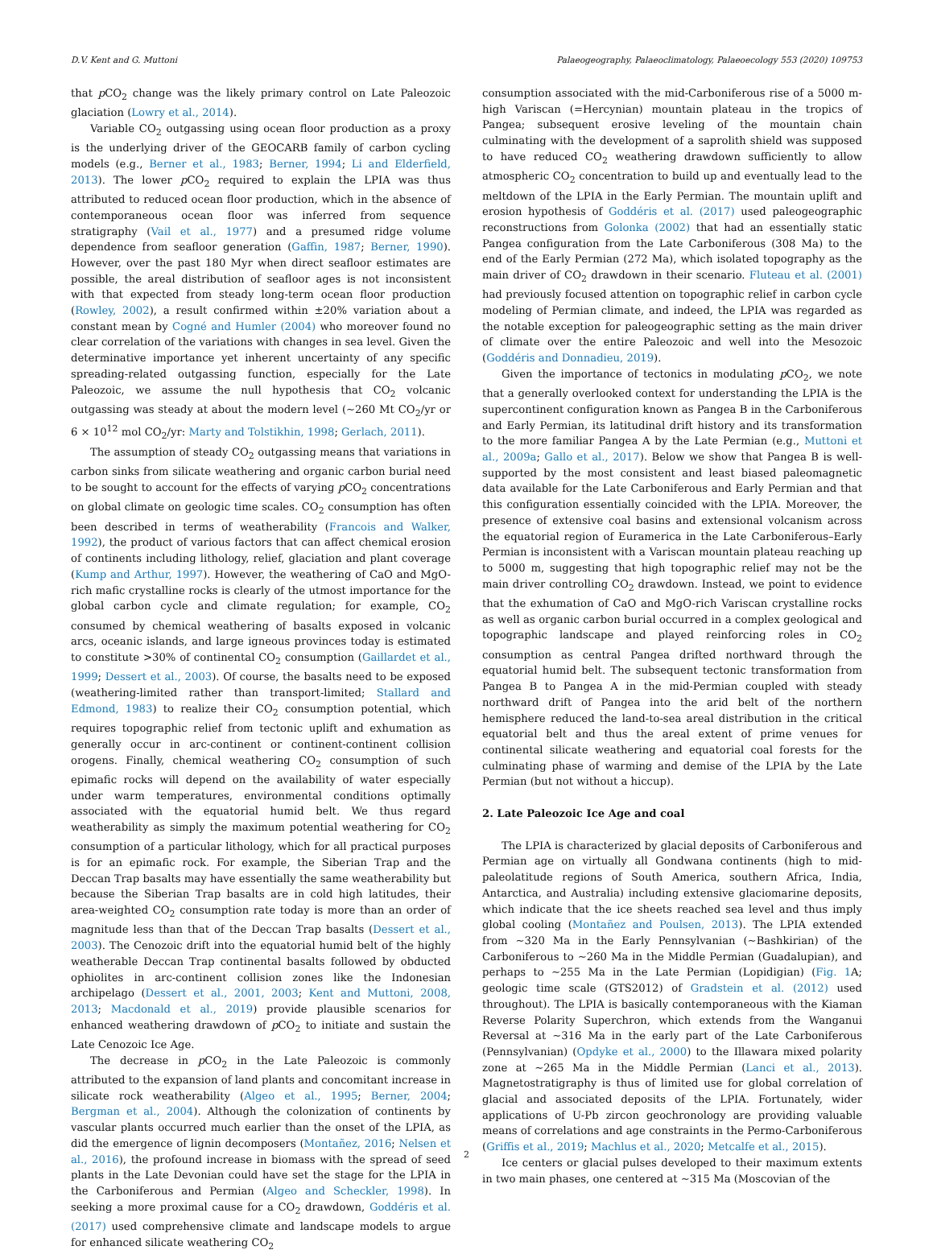D.V. Kent and G. Muttoni Palaeogeography, Palaeoclimatology, Palaeoecology 553 (2020) 109753
that p CO<sub>2</sub> change was the likely primary control on Late Paleozoic glaciation (Lowry et al., 2014).
Variable CO<sub>2</sub> outgassing using ocean floor production as a proxy is the underlying driver of the GEOCARB family of carbon cycling models (e.g., Berner et al., 1983; Berner, 1994; Li and Elderfield, 2013). The lower p CO<sub>2</sub> required to explain the LPIA was thus attributed to reduced ocean floor production, which in the absence of contemporaneous ocean floor was inferred from sequence stratigraphy (Vail et al., 1977) and a presumed ridge volume dependence from seafloor generation (Gaffin, 1987; Berner, 1990). However, over the past 180 Myr when direct seafloor estimates are possible, the areal distribution of seafloor ages is not inconsistent with that expected from steady long-term ocean floor production (Rowley, 2002), a result confirmed within ±20% variation about a constant mean by Cogné and Humler (2004) who moreover found no clear correlation of the variations with changes in sea level. Given the determinative importance yet inherent uncertainty of any specific spreading-related outgassing function, especially for the Late Paleozoic, we assume the null hypothesis that CO<sub>2</sub> volcanic outgassing was steady at about the modern level (~260 Mt CO<sub>2</sub>/yr or 6 × 10<sup>12</sup> mol CO<sub>2</sub>/yr: Marty and Tolstikhin, 1998; Gerlach, 2011).
The assumption of steady CO<sub>2</sub> outgassing means that variations in carbon sinks from silicate weathering and organic carbon burial need to be sought to account for the effects of varying p CO<sub>2</sub> concentrations on global climate on geologic time scales. CO<sub>2</sub> consumption has often been described in terms of weatherability (Francois and Walker, 1992), the product of various factors that can affect chemical erosion of continents including lithology, relief, glaciation and plant coverage (Kump and Arthur, 1997). However, the weathering of CaO and MgO-rich mafic crystalline rocks is clearly of the utmost importance for the global carbon cycle and climate regulation; for example, CO<sub>2</sub> consumed by chemical weathering of basalts exposed in volcanic arcs, oceanic islands, and large igneous provinces today is estimated to constitute >30% of continental CO<sub>2</sub> consumption (Gaillardet et al., 1999; Dessert et al., 2003). Of course, the basalts need to be exposed (weathering-limited rather than transport-limited; Stallard and Edmond, 1983) to realize their CO<sub>2</sub> consumption potential, which requires topographic relief from tectonic uplift and exhumation as generally occur in arc-continent or continent-continent collision orogens. Finally, chemical weathering CO<sub>2</sub> consumption of such epimafic rocks will depend on the availability of water especially under warm temperatures, environmental conditions optimally associated with the equatorial humid belt. We thus regard weatherability as simply the maximum potential weathering for CO<sub>2</sub> consumption of a particular lithology, which for all practical purposes is for an epimafic rock. For example, the Siberian Trap and the Deccan Trap basalts may have essentially the same weatherability but because the Siberian Trap basalts are in cold high latitudes, their area-weighted CO<sub>2</sub> consumption rate today is more than an order of magnitude less than that of the Deccan Trap basalts (Dessert et al., 2003). The Cenozoic drift into the equatorial humid belt of the highly weatherable Deccan Trap continental basalts followed by obducted ophiolites in arc-continent collision zones like the Indonesian archipelago (Dessert et al., 2001, 2003; Kent and Muttoni, 2008, 2013; Macdonald et al., 2019) provide plausible scenarios for enhanced weathering drawdown of p CO<sub>2</sub> to initiate and sustain the Late Cenozoic Ice Age.
The decrease in p CO<sub>2</sub> in the Late Paleozoic is commonly attributed to the expansion of land plants and concomitant increase in silicate rock weatherability (Algeo et al., 1995; Berner, 2004; Bergman et al., 2004). Although the colonization of continents by vascular plants occurred much earlier than the onset of the LPIA, as did the emergence of lignin decomposers (Montañez, 2016; Nelsen et al., 2016), the profound increase in biomass with the spread of seed plants in the Late Devonian could have set the stage for the LPIA in the Carboniferous and Permian (Algeo and Scheckler, 1998). In seeking a more proximal cause for a CO<sub>2</sub> drawdown, Goddéris et al. (2017) used comprehensive climate and landscape models to argue for enhanced silicate weathering CO<sub>2</sub>
consumption associated with the mid-Carboniferous rise of a 5000 m-high Variscan (=Hercynian) mountain plateau in the tropics of Pangea; subsequent erosive leveling of the mountain chain culminating with the development of a saprolith shield was supposed to have reduced CO<sub>2</sub> weathering drawdown sufficiently to allow atmospheric CO<sub>2</sub> concentration to build up and eventually lead to the meltdown of the LPIA in the Early Permian. The mountain uplift and erosion hypothesis of Goddéris et al. (2017) used paleogeographic reconstructions from Golonka (2002) that had an essentially static Pangea configuration from the Late Carboniferous (308 Ma) to the end of the Early Permian (272 Ma), which isolated topography as the main driver of CO<sub>2</sub> drawdown in their scenario. Fluteau et al. (2001) had previously focused attention on topographic relief in carbon cycle modeling of Permian climate, and indeed, the LPIA was regarded as the notable exception for paleogeographic setting as the main driver of climate over the entire Paleozoic and well into the Mesozoic (Goddéris and Donnadieu, 2019).
Given the importance of tectonics in modulating p CO<sub>2</sub>, we note that a generally overlooked context for understanding the LPIA is the supercontinent configuration known as Pangea B in the Carboniferous and Early Permian, its latitudinal drift history and its transformation to the more familiar Pangea A by the Late Permian (e.g., Muttoni et al., 2009a; Gallo et al., 2017). Below we show that Pangea B is well-supported by the most consistent and least biased paleomagnetic data available for the Late Carboniferous and Early Permian and that this configuration essentially coincided with the LPIA. Moreover, the presence of extensive coal basins and extensional volcanism across the equatorial region of Euramerica in the Late Carboniferous–Early Permian is inconsistent with a Variscan mountain plateau reaching up to 5000 m, suggesting that high topographic relief may not be the main driver controlling CO<sub>2</sub> drawdown. Instead, we point to evidence that the exhumation of CaO and MgO-rich Variscan crystalline rocks as well as organic carbon burial occurred in a complex geological and topographic landscape and played reinforcing roles in CO<sub>2</sub> consumption as central Pangea drifted northward through the equatorial humid belt. The subsequent tectonic transformation from Pangea B to Pangea A in the mid-Permian coupled with steady northward drift of Pangea into the arid belt of the northern hemisphere reduced the land-to-sea areal distribution in the critical equatorial belt and thus the areal extent of prime venues for continental silicate weathering and equatorial coal forests for the culminating phase of warming and demise of the LPIA by the Late Permian (but not without a hiccup).
2. Late Paleozoic Ice Age and coal
The LPIA is characterized by glacial deposits of Carboniferous and Permian age on virtually all Gondwana continents (high to mid-paleolatitude regions of South America, southern Africa, India, Antarctica, and Australia) including extensive glaciomarine deposits, which indicate that the ice sheets reached sea level and thus imply global cooling (Montañez and Poulsen, 2013). The LPIA extended from ~320 Ma in the Early Pennsylvanian (~Bashkirian) of the Carboniferous to ~260 Ma in the Middle Permian (Guadalupian), and perhaps to ~255 Ma in the Late Permian (Lopidigian) (Fig. 1 A; geologic time scale (GTS2012) of Gradstein et al. (2012) used throughout). The LPIA is basically contemporaneous with the Kiaman Reverse Polarity Superchron, which extends from the Wanganui Reversal at ~316 Ma in the early part of the Late Carboniferous (Pennsylvanian) (Opdyke et al., 2000) to the Illawara mixed polarity zone at ~265 Ma in the Middle Permian (Lanci et al., 2013). Magnetostratigraphy is thus of limited use for global correlation of glacial and associated deposits of the LPIA. Fortunately, wider applications of U-Pb zircon geochronology are providing valuable means of correlations and age constraints in the Permo-Carboniferous (Griffis et al., 2019; Machlus et al., 2020; Metcalfe et al., 2015).
Ice centers or glacial pulses developed to their maximum extents in two main phases, one centered at ~315 Ma (Moscovian of the
2